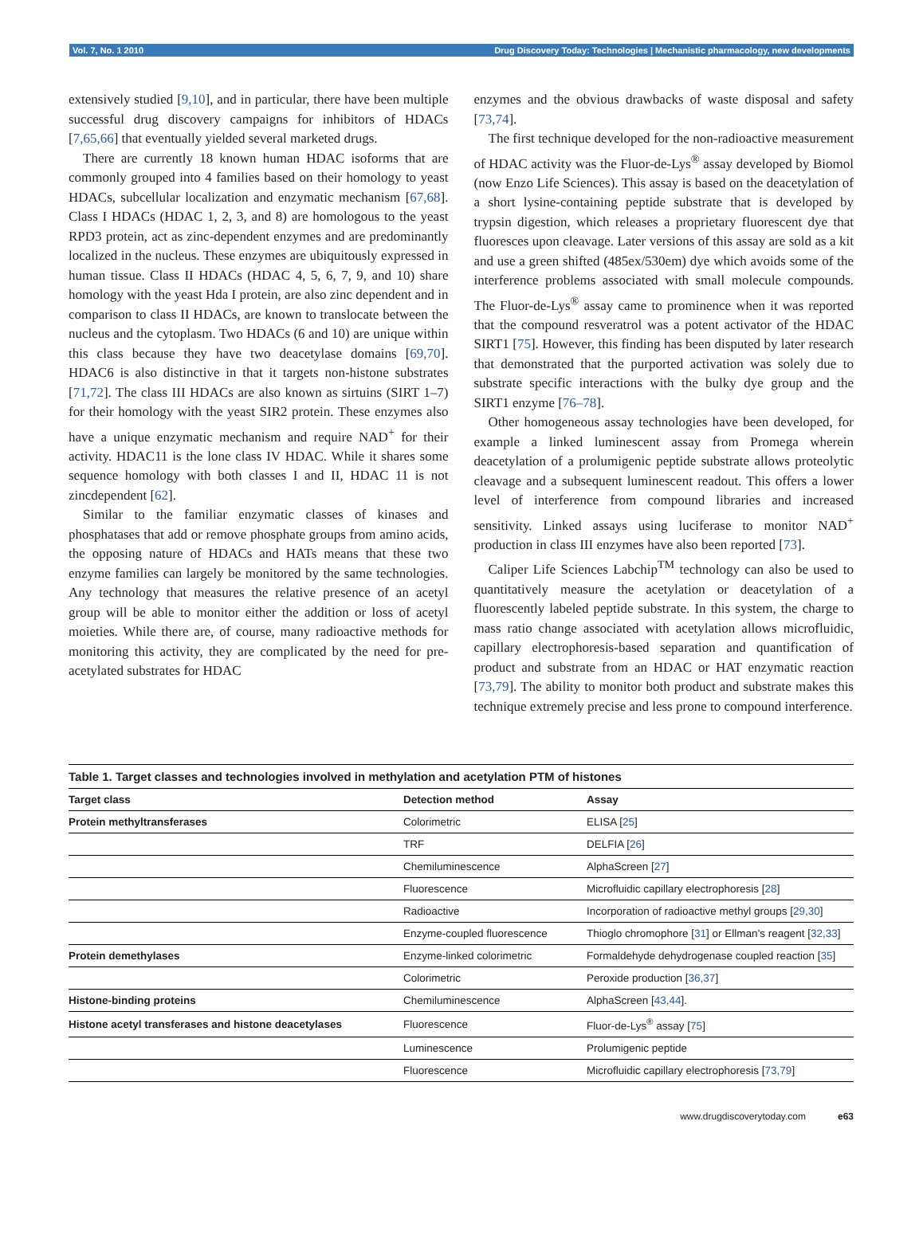Vol. 7, No. 1 2010 Drug Discovery Today: Technologies | Mechanistic pharmacology, new developments
extensively studied [9,10], and in particular, there have been multiple successful drug discovery campaigns for inhibitors of HDACs [7,65,66] that eventually yielded several marketed drugs.
There are currently 18 known human HDAC isoforms that are commonly grouped into 4 families based on their homology to yeast HDACs, subcellular localization and enzymatic mechanism [67,68]. Class I HDACs (HDAC 1, 2, 3, and 8) are homologous to the yeast RPD3 protein, act as zinc-dependent enzymes and are predominantly localized in the nucleus. These enzymes are ubiquitously expressed in human tissue. Class II HDACs (HDAC 4, 5, 6, 7, 9, and 10) share homology with the yeast Hda I protein, are also zinc dependent and in comparison to class II HDACs, are known to translocate between the nucleus and the cytoplasm. Two HDACs (6 and 10) are unique within this class because they have two deacetylase domains [69,70]. HDAC6 is also distinctive in that it targets non-histone substrates [71,72]. The class III HDACs are also known as sirtuins (SIRT 1–7) for their homology with the yeast SIR2 protein. These enzymes also have a unique enzymatic mechanism and require NAD<sup>+</sup> for their activity. HDAC11 is the lone class IV HDAC. While it shares some sequence homology with both classes I and II, HDAC 11 is not zincdependent [62].
Similar to the familiar enzymatic classes of kinases and phosphatases that add or remove phosphate groups from amino acids, the opposing nature of HDACs and HATs means that these two enzyme families can largely be monitored by the same technologies. Any technology that measures the relative presence of an acetyl group will be able to monitor either the addition or loss of acetyl moieties. While there are, of course, many radioactive methods for monitoring this activity, they are complicated by the need for pre-acetylated substrates for HDAC
enzymes and the obvious drawbacks of waste disposal and safety [73,74].
The first technique developed for the non-radioactive measurement of HDAC activity was the Fluor-de-Lys<sup>®</sup> assay developed by Biomol (now Enzo Life Sciences). This assay is based on the deacetylation of a short lysine-containing peptide substrate that is developed by trypsin digestion, which releases a proprietary fluorescent dye that fluoresces upon cleavage. Later versions of this assay are sold as a kit and use a green shifted (485ex/530em) dye which avoids some of the interference problems associated with small molecule compounds. The Fluor-de-Lys<sup>®</sup> assay came to prominence when it was reported that the compound resveratrol was a potent activator of the HDAC SIRT1 [75]. However, this finding has been disputed by later research that demonstrated that the purported activation was solely due to substrate specific interactions with the bulky dye group and the SIRT1 enzyme [76–78].
Other homogeneous assay technologies have been developed, for example a linked luminescent assay from Promega wherein deacetylation of a prolumigenic peptide substrate allows proteolytic cleavage and a subsequent luminescent readout. This offers a lower level of interference from compound libraries and increased sensitivity. Linked assays using luciferase to monitor NAD<sup>+</sup> production in class III enzymes have also been reported [73].
Caliper Life Sciences Labchip<sup>TM</sup> technology can also be used to quantitatively measure the acetylation or deacetylation of a fluorescently labeled peptide substrate. In this system, the charge to mass ratio change associated with acetylation allows microfluidic, capillary electrophoresis-based separation and quantification of product and substrate from an HDAC or HAT enzymatic reaction [73,79]. The ability to monitor both product and substrate makes this technique extremely precise and less prone to compound interference.
Table 1. Target classes and technologies involved in methylation and acetylation PTM of histones
| Target class | Detection method | Assay |
| --- | --- | --- |
| Protein methyltransferases | Colorimetric | ELISA [ 25 ] |
| | TRF | DELFIA [ 26 ] |
| | Chemiluminescence | AlphaScreen [ 27 ] |
| | Fluorescence | Microfluidic capillary electrophoresis [ 28 ] |
| | Radioactive | Incorporation of radioactive methyl groups [ 29,30 ] |
| | Enzyme-coupled fluorescence | Thioglo chromophore [ 31 ] or Ellman's reagent [ 32,33 ] |
| Protein demethylases | Enzyme-linked colorimetric | Formaldehyde dehydrogenase coupled reaction [ 35 ] |
| | Colorimetric | Peroxide production [ 36,37 ] |
| Histone-binding proteins | Chemiluminescence | AlphaScreen [ 43,44 ]. |
| Histone acetyl transferases and histone deacetylases | Fluorescence | Fluor-de-Lys<sup>®</sup> assay [ 75 ] |
| | Luminescence | Prolumigenic peptide |
| | Fluorescence | Microfluidic capillary electrophoresis [ 73,79 ] |
www.drugdiscoverytoday.com e63